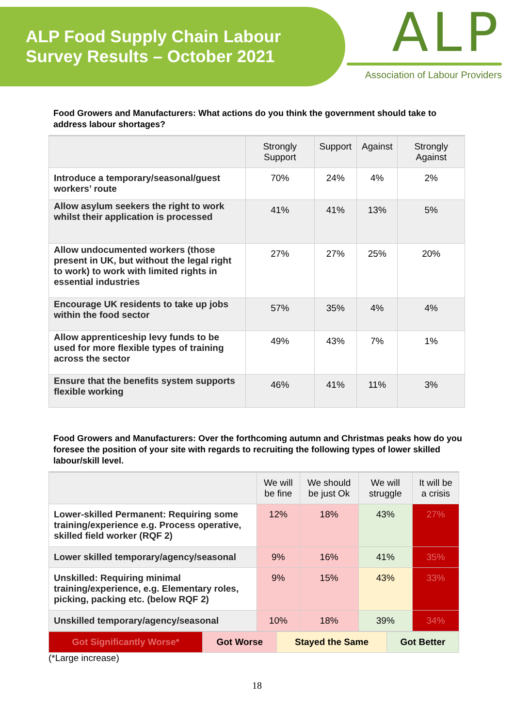ALP Food Supply Chain Labour
Survey Results – October 2021
ALP
Association of Labour Providers
Food Growers and Manufacturers: What actions do you think the government should take to address labour shortages?
| | Strongly Support | Support | Against | Strongly Against |
| --- | --- | --- | --- | --- |
| Introduce a temporary/seasonal/guest workers’ route | 70% | 24% | 4% | 2% |
| Allow asylum seekers the right to work whilst their application is processed | 41% | 41% | 13% | 5% |
| Allow undocumented workers (those present in UK, but without the legal right to work) to work with limited rights in essential industries | 27% | 27% | 25% | 20% |
| Encourage UK residents to take up jobs within the food sector | 57% | 35% | 4% | 4% |
| Allow apprenticeship levy funds to be used for more flexible types of training across the sector | 49% | 43% | 7% | 1% |
| Ensure that the benefits system supports flexible working | 46% | 41% | 11% | 3% |
Food Growers and Manufacturers: Over the forthcoming autumn and Christmas peaks how do you foresee the position of your site with regards to recruiting the following types of lower skilled labour/skill level.
| | We will be fine | We should be just Ok | We will struggle | It will be a crisis |
| --- | --- | --- | --- | --- |
| Lower-skilled Permanent: Requiring some training/experience e.g. Process operative, skilled field worker (RQF 2) | 12% | 18% | 43% | 27% |
| Lower skilled temporary/agency/seasonal | 9% | 16% | 41% | 35% |
| Unskilled: Requiring minimal training/experience, e.g. Elementary roles, picking, packing etc. (below RQF 2) | 9% | 15% | 43% | 33% |
| Unskilled temporary/agency/seasonal | 10% | 18% | 39% | 34% |
| Got Significantly Worse* | Got Worse | Stayed the Same | Got Better |
(*Large increase)
18